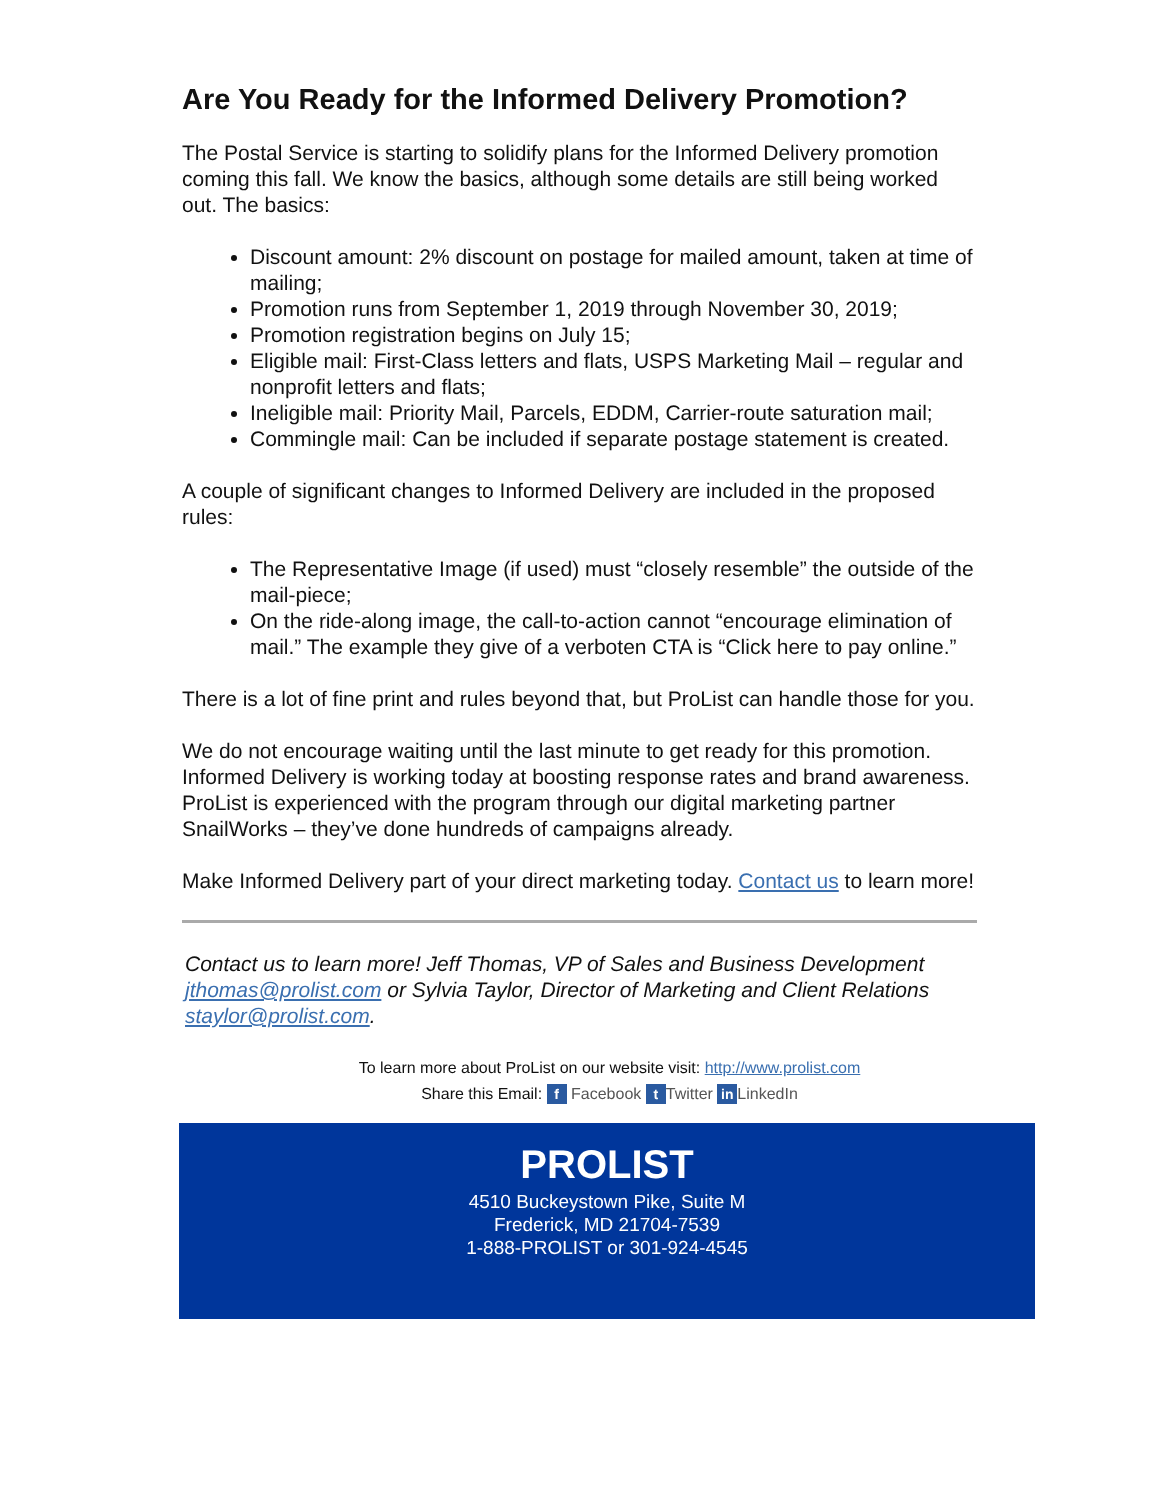Are You Ready for the Informed Delivery Promotion?
The Postal Service is starting to solidify plans for the Informed Delivery promotion coming this fall. We know the basics, although some details are still being worked out. The basics:
Discount amount: 2% discount on postage for mailed amount, taken at time of mailing;
Promotion runs from September 1, 2019 through November 30, 2019;
Promotion registration begins on July 15;
Eligible mail: First-Class letters and flats, USPS Marketing Mail – regular and nonprofit letters and flats;
Ineligible mail: Priority Mail, Parcels, EDDM, Carrier-route saturation mail;
Commingle mail: Can be included if separate postage statement is created.
A couple of significant changes to Informed Delivery are included in the proposed rules:
The Representative Image (if used) must “closely resemble” the outside of the mail-piece;
On the ride-along image, the call-to-action cannot “encourage elimination of mail.” The example they give of a verboten CTA is “Click here to pay online.”
There is a lot of fine print and rules beyond that, but ProList can handle those for you.
We do not encourage waiting until the last minute to get ready for this promotion. Informed Delivery is working today at boosting response rates and brand awareness. ProList is experienced with the program through our digital marketing partner SnailWorks – they’ve done hundreds of campaigns already.
Make Informed Delivery part of your direct marketing today. Contact us to learn more!
Contact us to learn more! Jeff Thomas, VP of Sales and Business Development jthomas@prolist.com or Sylvia Taylor, Director of Marketing and Client Relations staylor@prolist.com.
To learn more about ProList on our website visit: http://www.prolist.com
Share this Email: f Facebook t Twitter in LinkedIn
PROLIST
4510 Buckeystown Pike, Suite M
Frederick, MD 21704-7539
1-888-PROLIST or 301-924-4545